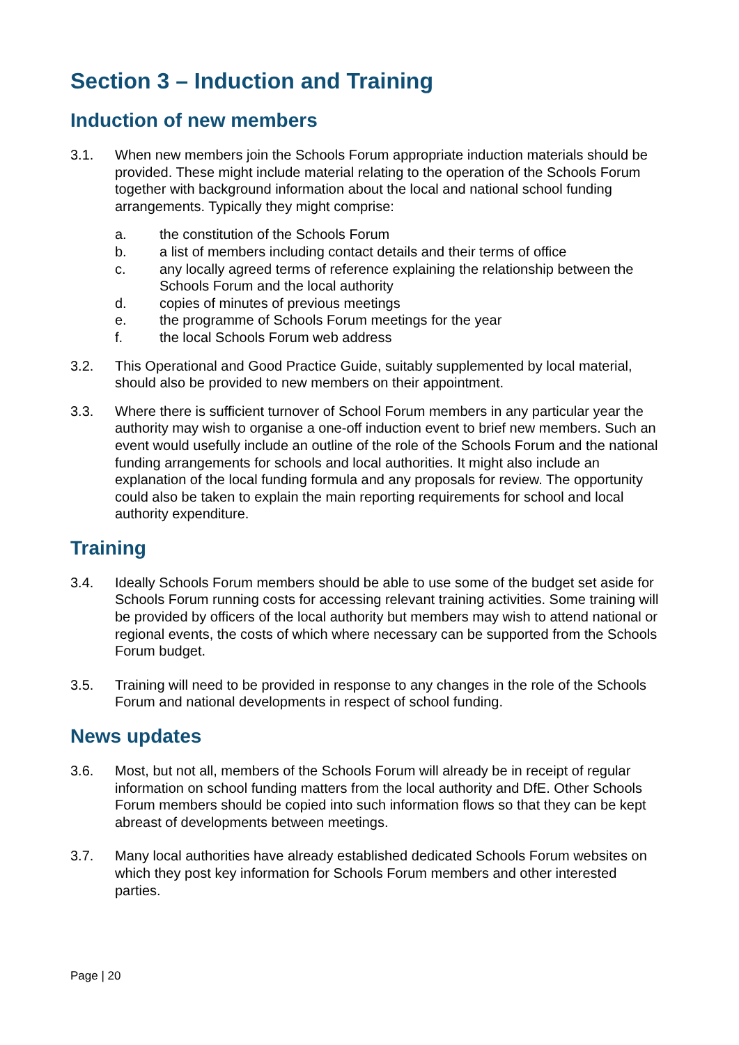Section 3 – Induction and Training
Induction of new members
3.1. When new members join the Schools Forum appropriate induction materials should be provided. These might include material relating to the operation of the Schools Forum together with background information about the local and national school funding arrangements. Typically they might comprise:
a. the constitution of the Schools Forum
b. a list of members including contact details and their terms of office
c. any locally agreed terms of reference explaining the relationship between the Schools Forum and the local authority
d. copies of minutes of previous meetings
e. the programme of Schools Forum meetings for the year
f. the local Schools Forum web address
3.2. This Operational and Good Practice Guide, suitably supplemented by local material, should also be provided to new members on their appointment.
3.3. Where there is sufficient turnover of School Forum members in any particular year the authority may wish to organise a one-off induction event to brief new members. Such an event would usefully include an outline of the role of the Schools Forum and the national funding arrangements for schools and local authorities. It might also include an explanation of the local funding formula and any proposals for review. The opportunity could also be taken to explain the main reporting requirements for school and local authority expenditure.
Training
3.4. Ideally Schools Forum members should be able to use some of the budget set aside for Schools Forum running costs for accessing relevant training activities. Some training will be provided by officers of the local authority but members may wish to attend national or regional events, the costs of which where necessary can be supported from the Schools Forum budget.
3.5. Training will need to be provided in response to any changes in the role of the Schools Forum and national developments in respect of school funding.
News updates
3.6. Most, but not all, members of the Schools Forum will already be in receipt of regular information on school funding matters from the local authority and DfE. Other Schools Forum members should be copied into such information flows so that they can be kept abreast of developments between meetings.
3.7. Many local authorities have already established dedicated Schools Forum websites on which they post key information for Schools Forum members and other interested parties.
Page | 20